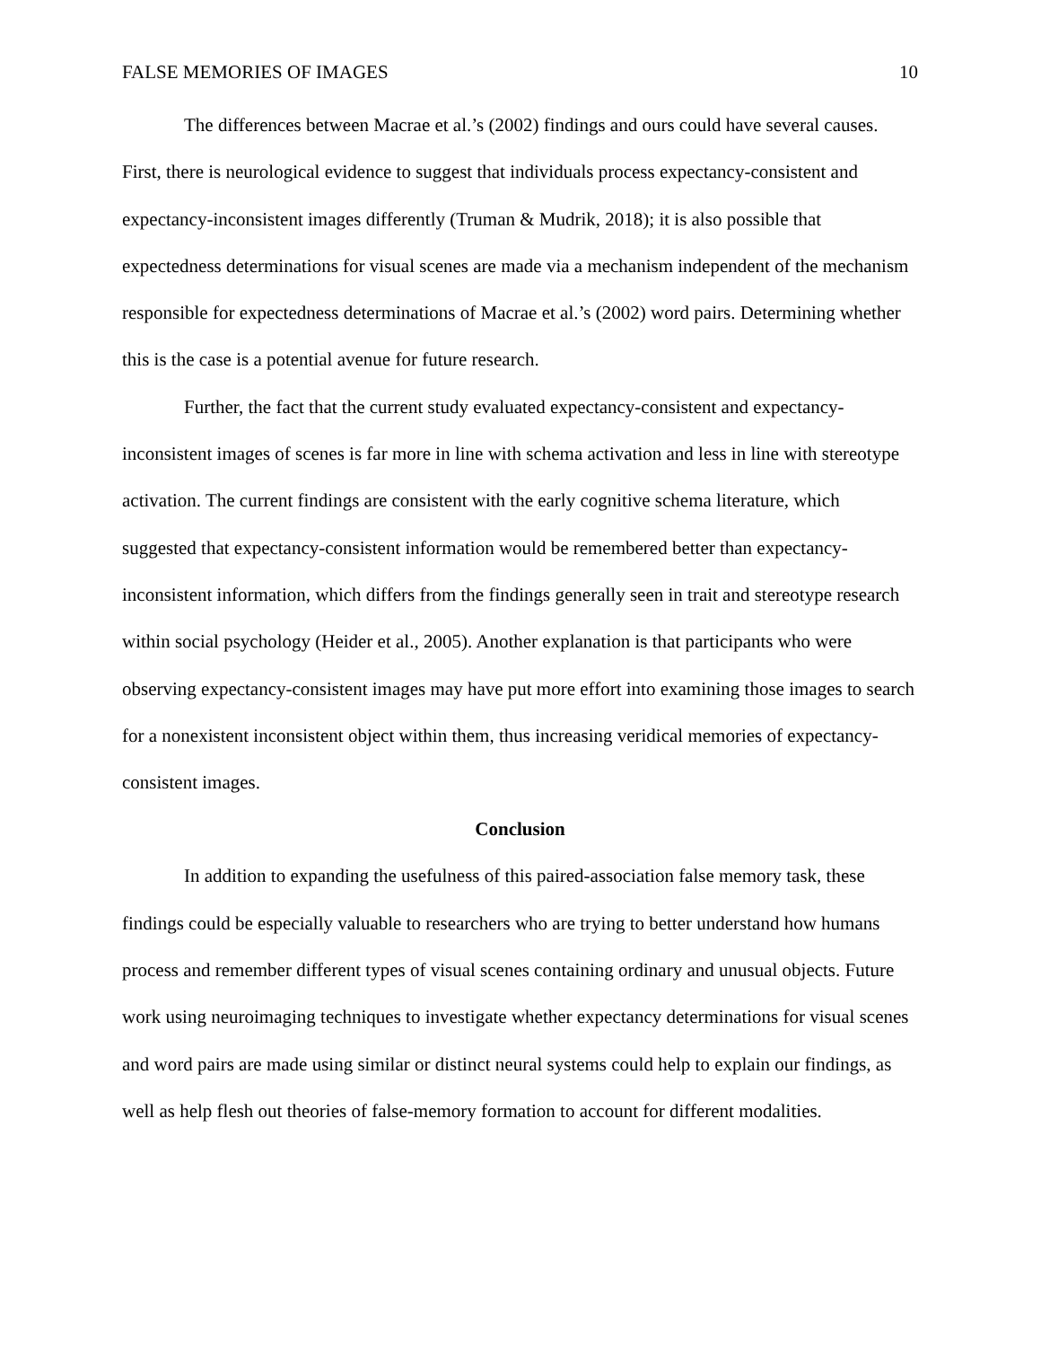FALSE MEMORIES OF IMAGES 10
The differences between Macrae et al.’s (2002) findings and ours could have several causes. First, there is neurological evidence to suggest that individuals process expectancy-consistent and expectancy-inconsistent images differently (Truman & Mudrik, 2018); it is also possible that expectedness determinations for visual scenes are made via a mechanism independent of the mechanism responsible for expectedness determinations of Macrae et al.’s (2002) word pairs. Determining whether this is the case is a potential avenue for future research.
Further, the fact that the current study evaluated expectancy-consistent and expectancy-inconsistent images of scenes is far more in line with schema activation and less in line with stereotype activation. The current findings are consistent with the early cognitive schema literature, which suggested that expectancy-consistent information would be remembered better than expectancy-inconsistent information, which differs from the findings generally seen in trait and stereotype research within social psychology (Heider et al., 2005). Another explanation is that participants who were observing expectancy-consistent images may have put more effort into examining those images to search for a nonexistent inconsistent object within them, thus increasing veridical memories of expectancy-consistent images.
Conclusion
In addition to expanding the usefulness of this paired-association false memory task, these findings could be especially valuable to researchers who are trying to better understand how humans process and remember different types of visual scenes containing ordinary and unusual objects. Future work using neuroimaging techniques to investigate whether expectancy determinations for visual scenes and word pairs are made using similar or distinct neural systems could help to explain our findings, as well as help flesh out theories of false-memory formation to account for different modalities.